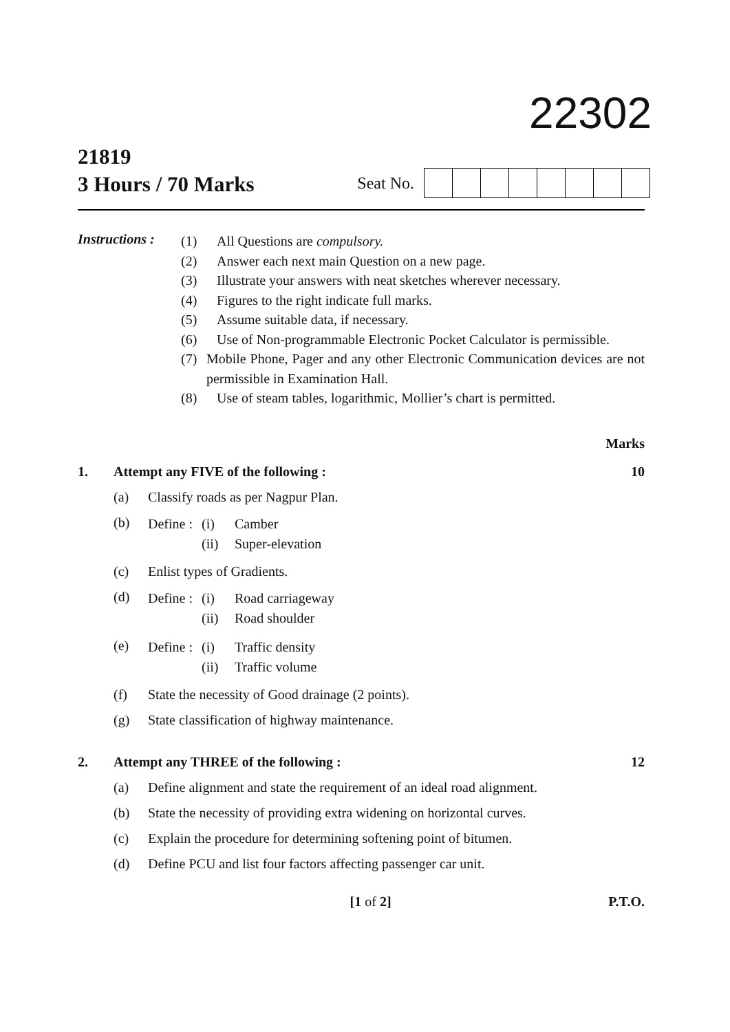22302
21819
3 Hours / 70 Marks
Seat No.
Instructions :
(1) All Questions are compulsory.
(2) Answer each next main Question on a new page.
(3) Illustrate your answers with neat sketches wherever necessary.
(4) Figures to the right indicate full marks.
(5) Assume suitable data, if necessary.
(6) Use of Non-programmable Electronic Pocket Calculator is permissible.
(7) Mobile Phone, Pager and any other Electronic Communication devices are not permissible in Examination Hall.
(8) Use of steam tables, logarithmic, Mollier’s chart is permitted.
Marks
1. Attempt any FIVE of the following : 10
(a) Classify roads as per Nagpur Plan.
(b)
Define : (i) Camber (ii) Super-elevation
(c) Enlist types of Gradients.
(d)
Define : (i) Road carriageway (ii) Road shoulder
(e)
Define : (i) Traffic density (ii) Traffic volume
(f) State the necessity of Good drainage (2 points).
(g) State classification of highway maintenance.
2. Attempt any THREE of the following : 12
(a) Define alignment and state the requirement of an ideal road alignment.
(b) State the necessity of providing extra widening on horizontal curves.
(c) Explain the procedure for determining softening point of bitumen.
(d) Define PCU and list four factors affecting passenger car unit.
[1 of 2] P.T.O.